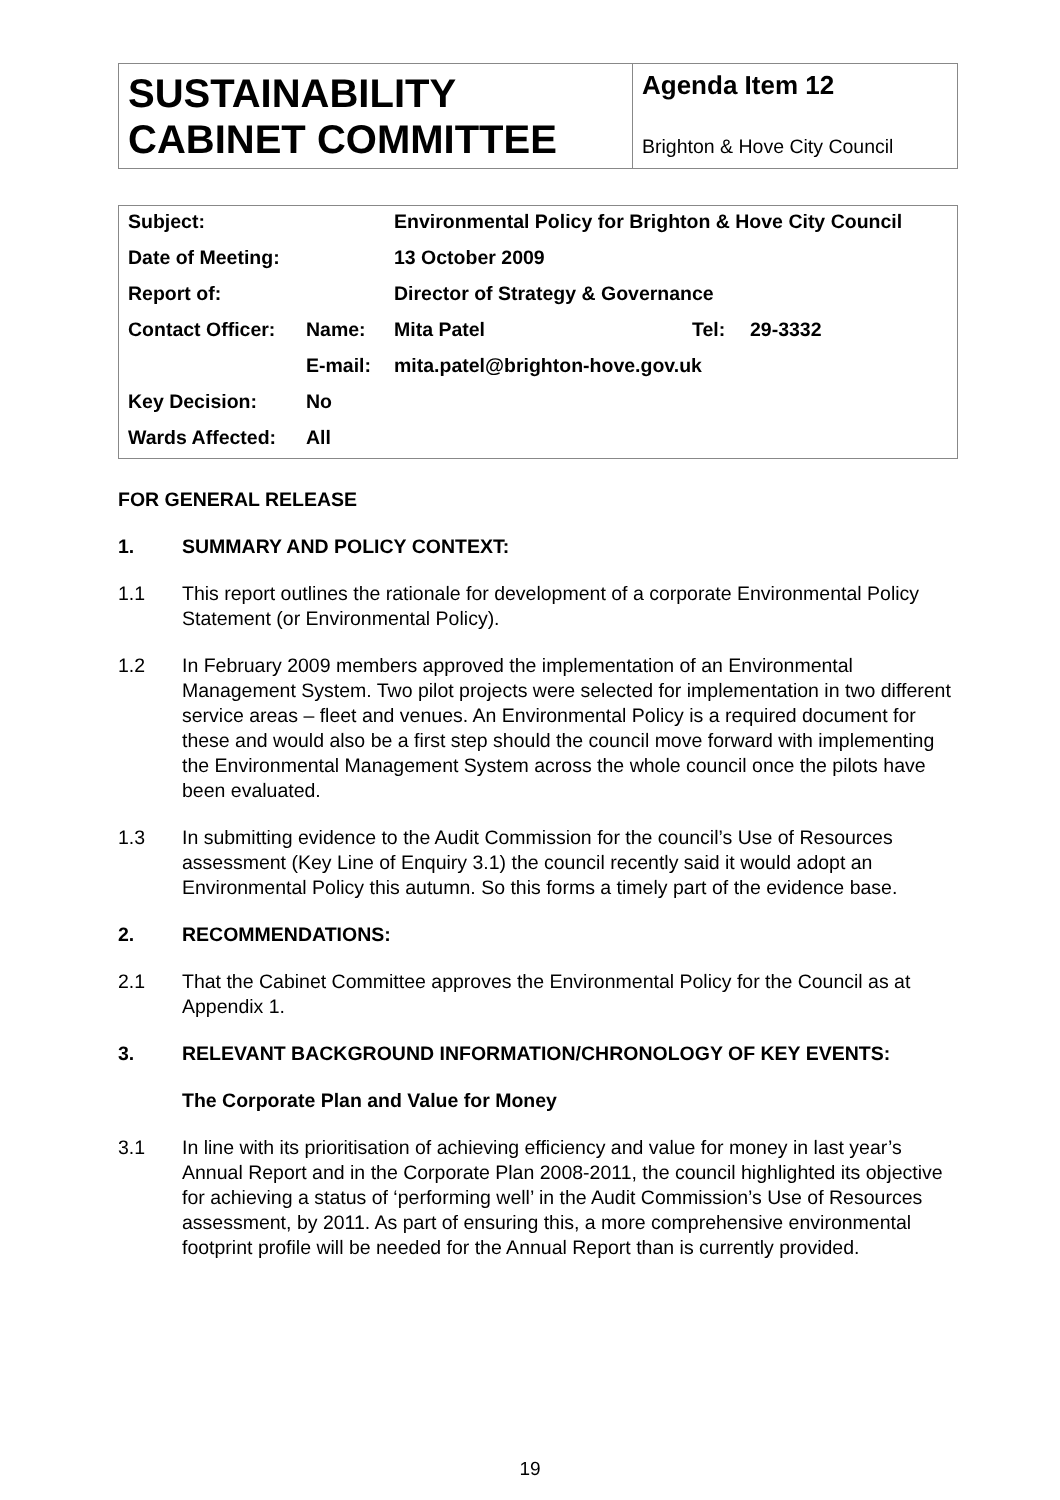| SUSTAINABILITY CABINET COMMITTEE | Agenda Item 12 Brighton & Hove City Council |
| Subject: | | Environmental Policy for Brighton & Hove City Council | | |
| Date of Meeting: | | 13 October 2009 | | |
| Report of: | | Director of Strategy & Governance | | |
| Contact Officer: | Name: | Mita Patel | Tel: | 29-3332 |
| | E-mail: | mita.patel@brighton-hove.gov.uk | | |
| Key Decision: | No | | | |
| Wards Affected: | All | | | |
FOR GENERAL RELEASE
1. SUMMARY AND POLICY CONTEXT:
1.1 This report outlines the rationale for development of a corporate Environmental Policy Statement (or Environmental Policy).
1.2 In February 2009 members approved the implementation of an Environmental Management System. Two pilot projects were selected for implementation in two different service areas – fleet and venues. An Environmental Policy is a required document for these and would also be a first step should the council move forward with implementing the Environmental Management System across the whole council once the pilots have been evaluated.
1.3 In submitting evidence to the Audit Commission for the council’s Use of Resources assessment (Key Line of Enquiry 3.1) the council recently said it would adopt an Environmental Policy this autumn. So this forms a timely part of the evidence base.
2. RECOMMENDATIONS:
2.1 That the Cabinet Committee approves the Environmental Policy for the Council as at Appendix 1.
3. RELEVANT BACKGROUND INFORMATION/CHRONOLOGY OF KEY EVENTS:
The Corporate Plan and Value for Money
3.1 In line with its prioritisation of achieving efficiency and value for money in last year’s Annual Report and in the Corporate Plan 2008-2011, the council highlighted its objective for achieving a status of ‘performing well’ in the Audit Commission’s Use of Resources assessment, by 2011. As part of ensuring this, a more comprehensive environmental footprint profile will be needed for the Annual Report than is currently provided.
19